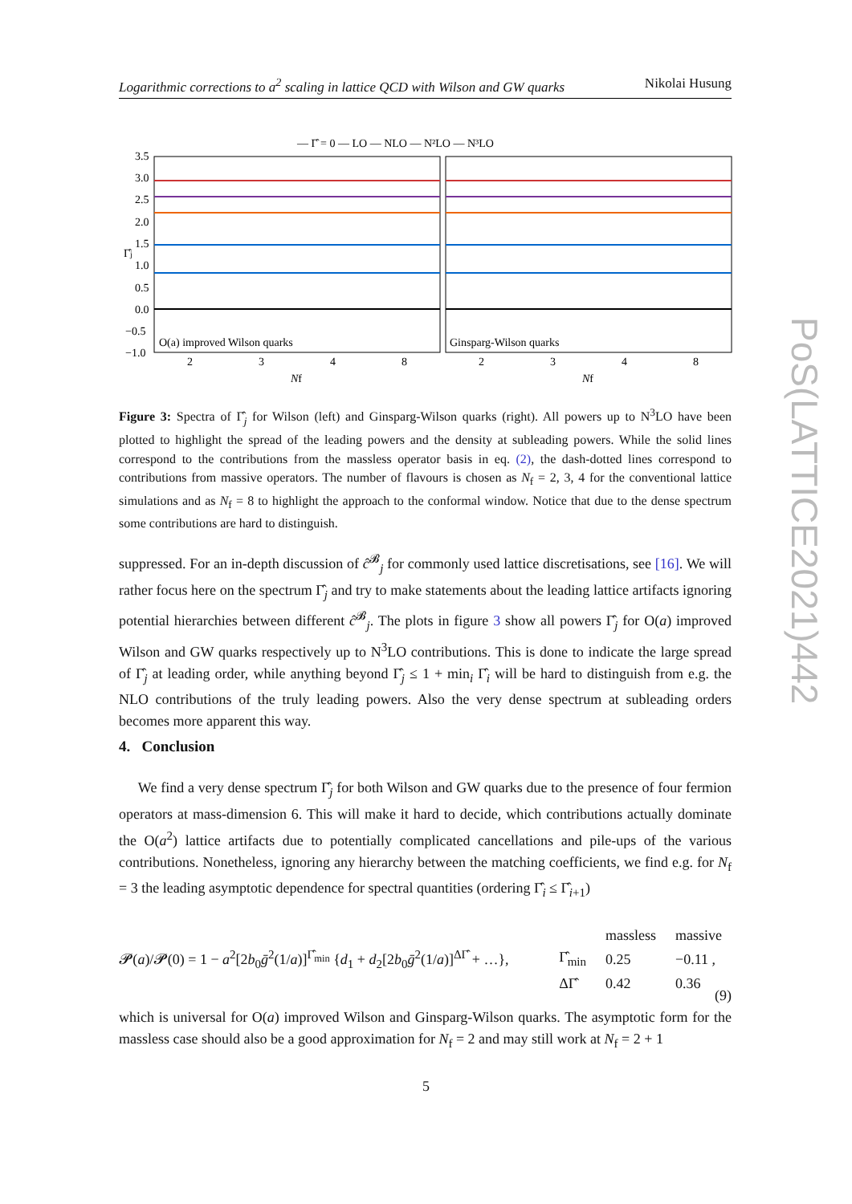Logarithmic corrections to a<sup>2</sup> scaling in lattice QCD with Wilson and GW quarks Nikolai Husung
— Γ̂ = 0 — LO — NLO — N²LO — N³LO
3.5
3.0
2.5
2.0
1.5
1.0
0.5
0.0
−0.5
−1.0
Γ̂j
O(a) improved Wilson quarks
Ginsparg-Wilson quarks
2
3
4
8
2
3
4
8
Nf
Nf
Figure 3: Spectra of Γ̂<sub>j</sub> for Wilson (left) and Ginsparg-Wilson quarks (right). All powers up to N<sup>3</sup>LO have been plotted to highlight the spread of the leading powers and the density at subleading powers. While the solid lines correspond to the contributions from the massless operator basis in eq. (2), the dash-dotted lines correspond to contributions from massive operators. The number of flavours is chosen as N<sub>f</sub> = 2, 3, 4 for the conventional lattice simulations and as N<sub>f</sub> = 8 to highlight the approach to the conformal window. Notice that due to the dense spectrum some contributions are hard to distinguish.
suppressed. For an in-depth discussion of ĉ<sup>𝓑</sup><sub>j</sub> for commonly used lattice discretisations, see [16]. We will rather focus here on the spectrum Γ̂<sub>j</sub> and try to make statements about the leading lattice artifacts ignoring potential hierarchies between different ĉ<sup>𝓑</sup><sub>j</sub>. The plots in figure 3 show all powers Γ̂<sub>j</sub> for O(a) improved Wilson and GW quarks respectively up to N<sup>3</sup>LO contributions. This is done to indicate the large spread of Γ̂<sub>j</sub> at leading order, while anything beyond Γ̂<sub>j</sub> ≤ 1 + min<sub>i</sub> Γ̂<sub>i</sub> will be hard to distinguish from e.g. the NLO contributions of the truly leading powers. Also the very dense spectrum at subleading orders becomes more apparent this way.
4. Conclusion
We find a very dense spectrum Γ̂<sub>j</sub> for both Wilson and GW quarks due to the presence of four fermion operators at mass-dimension 6. This will make it hard to decide, which contributions actually dominate the O(a<sup>2</sup>) lattice artifacts due to potentially complicated cancellations and pile-ups of the various contributions. Nonetheless, ignoring any hierarchy between the matching coefficients, we find e.g. for N<sub>f</sub> = 3 the leading asymptotic dependence for spectral quantities (ordering Γ̂<sub>i</sub> ≤ Γ̂<sub>i+1</sub>)
𝓟(a)/𝓟(0) = 1 − a<sup>2</sup>[2b<sub>0</sub>ḡ<sup>2</sup>(1/a)]<sup>Γ̂<sub>min</sub></sup> {d<sub>1</sub> + d<sub>2</sub>[2b<sub>0</sub>ḡ<sup>2</sup>(1/a)]<sup>ΔΓ̂</sup> + …},
| | massless | massive |
| --- | --- | --- |
| Γ̂<sub>min</sub> | 0.25 | −0.11 , |
| ΔΓ̂ | 0.42 | 0.36 |
(9)
which is universal for O(a) improved Wilson and Ginsparg-Wilson quarks. The asymptotic form for the massless case should also be a good approximation for N<sub>f</sub> = 2 and may still work at N<sub>f</sub> = 2 + 1
5
PoS(LATTICE2021)442